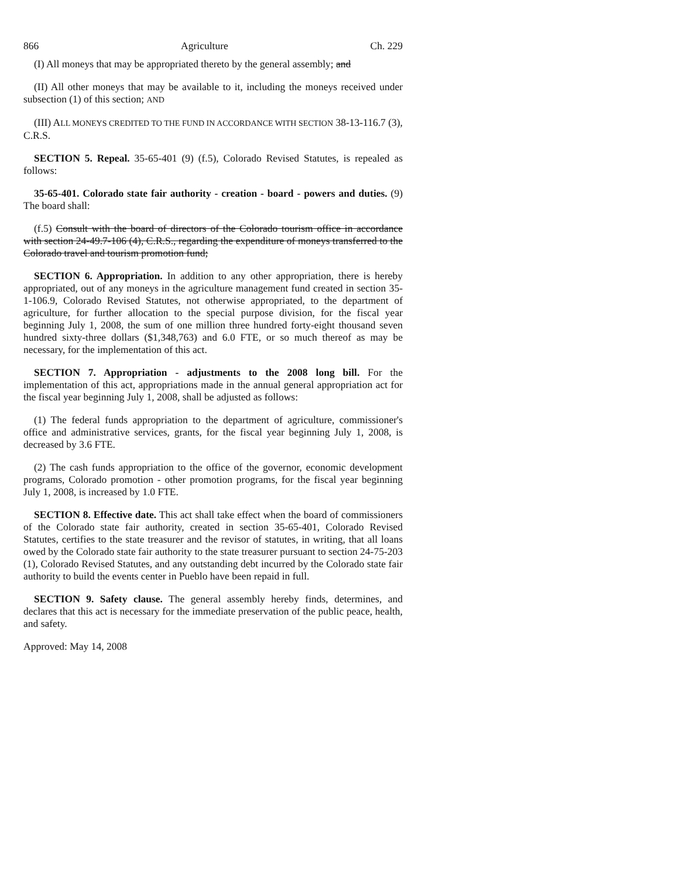866 Agriculture Ch. 229
(I) All moneys that may be appropriated thereto by the general assembly; and
(II) All other moneys that may be available to it, including the moneys received under subsection (1) of this section; AND
(III) ALL MONEYS CREDITED TO THE FUND IN ACCORDANCE WITH SECTION 38-13-116.7 (3), C.R.S.
SECTION 5. Repeal. 35-65-401 (9) (f.5), Colorado Revised Statutes, is repealed as follows:
35-65-401. Colorado state fair authority - creation - board - powers and duties. (9) The board shall:
(f.5) Consult with the board of directors of the Colorado tourism office in accordance with section 24-49.7-106 (4), C.R.S., regarding the expenditure of moneys transferred to the Colorado travel and tourism promotion fund;
SECTION 6. Appropriation. In addition to any other appropriation, there is hereby appropriated, out of any moneys in the agriculture management fund created in section 35-1-106.9, Colorado Revised Statutes, not otherwise appropriated, to the department of agriculture, for further allocation to the special purpose division, for the fiscal year beginning July 1, 2008, the sum of one million three hundred forty-eight thousand seven hundred sixty-three dollars ($1,348,763) and 6.0 FTE, or so much thereof as may be necessary, for the implementation of this act.
SECTION 7. Appropriation - adjustments to the 2008 long bill. For the implementation of this act, appropriations made in the annual general appropriation act for the fiscal year beginning July 1, 2008, shall be adjusted as follows:
(1) The federal funds appropriation to the department of agriculture, commissioner's office and administrative services, grants, for the fiscal year beginning July 1, 2008, is decreased by 3.6 FTE.
(2) The cash funds appropriation to the office of the governor, economic development programs, Colorado promotion - other promotion programs, for the fiscal year beginning July 1, 2008, is increased by 1.0 FTE.
SECTION 8. Effective date. This act shall take effect when the board of commissioners of the Colorado state fair authority, created in section 35-65-401, Colorado Revised Statutes, certifies to the state treasurer and the revisor of statutes, in writing, that all loans owed by the Colorado state fair authority to the state treasurer pursuant to section 24-75-203 (1), Colorado Revised Statutes, and any outstanding debt incurred by the Colorado state fair authority to build the events center in Pueblo have been repaid in full.
SECTION 9. Safety clause. The general assembly hereby finds, determines, and declares that this act is necessary for the immediate preservation of the public peace, health, and safety.
Approved: May 14, 2008